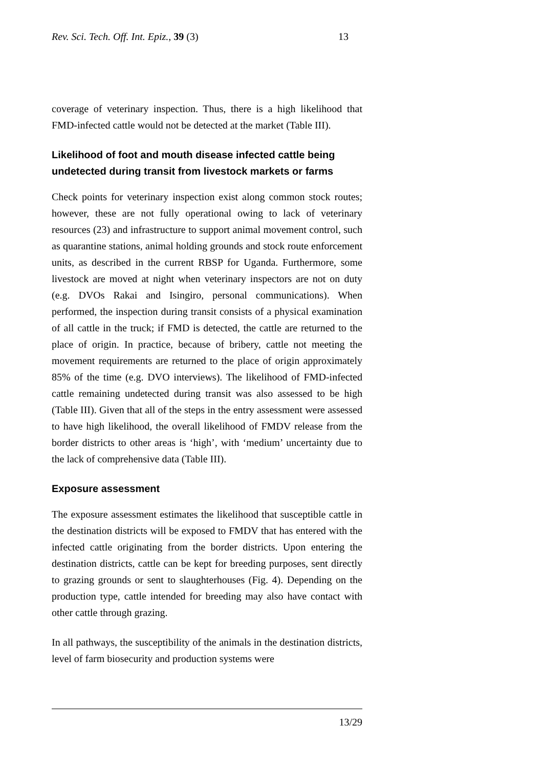Rev. Sci. Tech. Off. Int. Epiz., 39 (3) 13
coverage of veterinary inspection. Thus, there is a high likelihood that FMD-infected cattle would not be detected at the market (Table III).
Likelihood of foot and mouth disease infected cattle being undetected during transit from livestock markets or farms
Check points for veterinary inspection exist along common stock routes; however, these are not fully operational owing to lack of veterinary resources (23) and infrastructure to support animal movement control, such as quarantine stations, animal holding grounds and stock route enforcement units, as described in the current RBSP for Uganda. Furthermore, some livestock are moved at night when veterinary inspectors are not on duty (e.g. DVOs Rakai and Isingiro, personal communications). When performed, the inspection during transit consists of a physical examination of all cattle in the truck; if FMD is detected, the cattle are returned to the place of origin. In practice, because of bribery, cattle not meeting the movement requirements are returned to the place of origin approximately 85% of the time (e.g. DVO interviews). The likelihood of FMD-infected cattle remaining undetected during transit was also assessed to be high (Table III). Given that all of the steps in the entry assessment were assessed to have high likelihood, the overall likelihood of FMDV release from the border districts to other areas is ‘high’, with ‘medium’ uncertainty due to the lack of comprehensive data (Table III).
Exposure assessment
The exposure assessment estimates the likelihood that susceptible cattle in the destination districts will be exposed to FMDV that has entered with the infected cattle originating from the border districts. Upon entering the destination districts, cattle can be kept for breeding purposes, sent directly to grazing grounds or sent to slaughterhouses (Fig. 4). Depending on the production type, cattle intended for breeding may also have contact with other cattle through grazing.
In all pathways, the susceptibility of the animals in the destination districts, level of farm biosecurity and production systems were
13/29